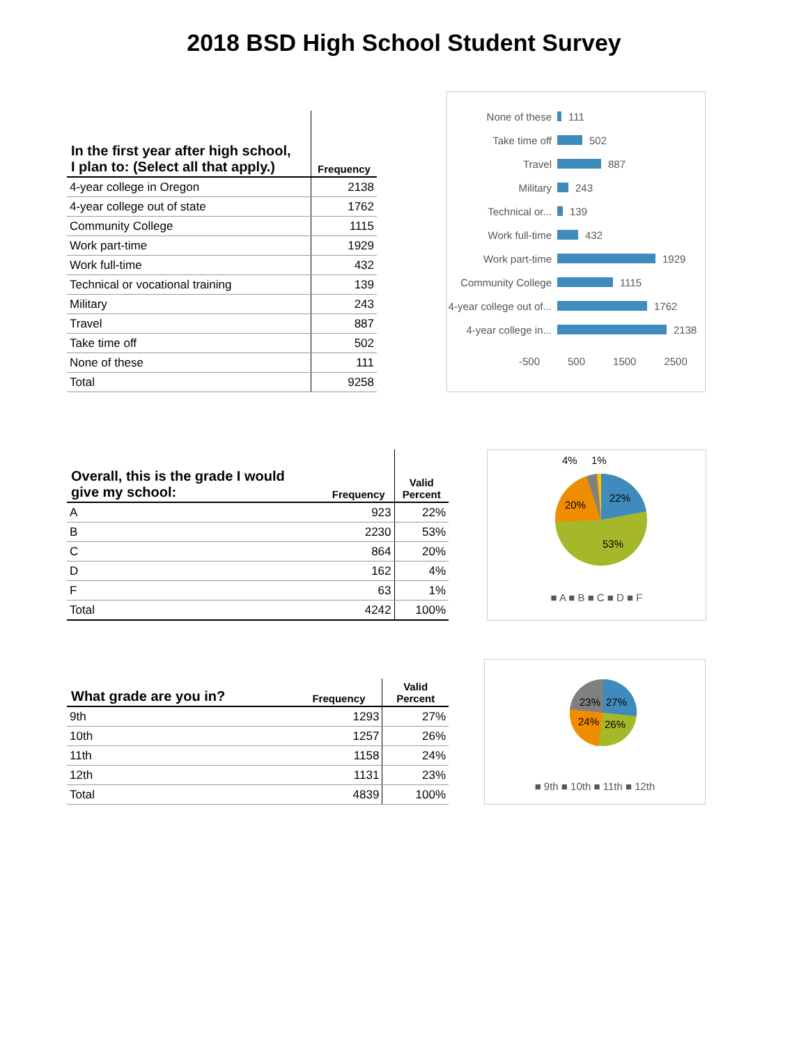2018 BSD High School Student Survey
| In the first year after high school, I plan to: (Select all that apply.) | Frequency |
| --- | --- |
| 4-year college in Oregon | 2138 |
| 4-year college out of state | 1762 |
| Community College | 1115 |
| Work part-time | 1929 |
| Work full-time | 432 |
| Technical or vocational training | 139 |
| Military | 243 |
| Travel | 887 |
| Take time off | 502 |
| None of these | 111 |
| Total | 9258 |
None of these 111
Take time off 502
Travel 887
Military 243
Technical or... 139
Work full-time 432
Work part-time 1929
Community College 1115
4-year college out of... 1762
4-year college in... 2138
-500 500 1500 2500
| Overall, this is the grade I would give my school: | Frequency | Valid Percent |
| --- | --- | --- |
| A | 923 | 22% |
| B | 2230 | 53% |
| C | 864 | 20% |
| D | 162 | 4% |
| F | 63 | 1% |
| Total | 4242 | 100% |
4%
1%
22%
20%
53%
■ A ■ B ■ C ■ D ■ F
| What grade are you in? | Frequency | Valid Percent |
| --- | --- | --- |
| 9th | 1293 | 27% |
| 10th | 1257 | 26% |
| 11th | 1158 | 24% |
| 12th | 1131 | 23% |
| Total | 4839 | 100% |
23%
27%
24%
26%
■ 9th ■ 10th ■ 11th ■ 12th